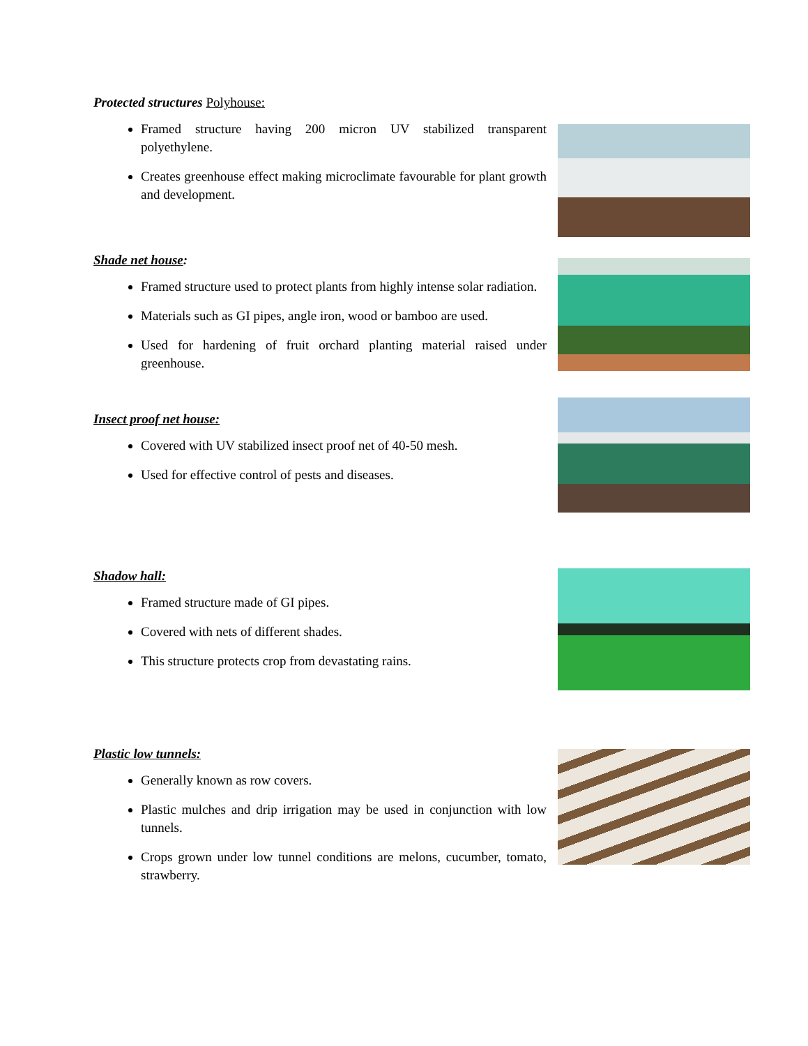Protected structures Polyhouse:
Framed structure having 200 micron UV stabilized transparent polyethylene.
Creates greenhouse effect making microclimate favourable for plant growth and development.
Shade net house:
Framed structure used to protect plants from highly intense solar radiation.
Materials such as GI pipes, angle iron, wood or bamboo are used.
Used for hardening of fruit orchard planting material raised under greenhouse.
Insect proof net house:
Covered with UV stabilized insect proof net of 40-50 mesh.
Used for effective control of pests and diseases.
Shadow hall:
Framed structure made of GI pipes.
Covered with nets of different shades.
This structure protects crop from devastating rains.
Plastic low tunnels:
Generally known as row covers.
Plastic mulches and drip irrigation may be used in conjunction with low tunnels.
Crops grown under low tunnel conditions are melons, cucumber, tomato, strawberry.